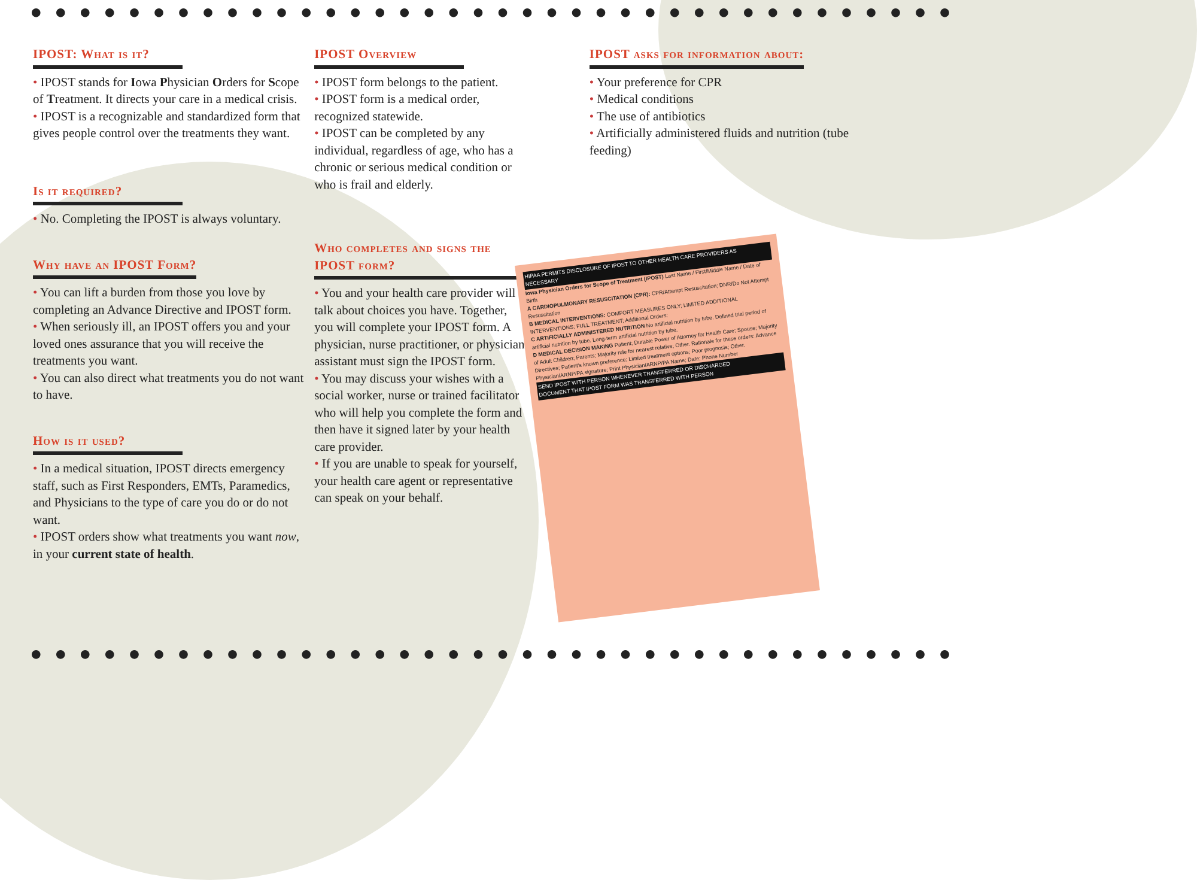● ● ● ● ● ● ● ● ● ● ● ● ● ● ● ● ● ● ● ● ● ● ● ● ● ● ● ● ● ● ● ● ● ● ● ● ● ●
IPOST: What is it?
• IPOST stands for Iowa Physician Orders for Scope of Treatment. It directs your care in a medical crisis.
• IPOST is a recognizable and standardized form that gives people control over the treatments they want.
Is it required?
• No. Completing the IPOST is always voluntary.
Why have an IPOST Form?
• You can lift a burden from those you love by completing an Advance Directive and IPOST form.
• When seriously ill, an IPOST offers you and your loved ones assurance that you will receive the treatments you want.
• You can also direct what treatments you do not want to have.
How is it used?
• In a medical situation, IPOST directs emergency staff, such as First Responders, EMTs, Paramedics, and Physicians to the type of care you do or do not want.
• IPOST orders show what treatments you want now, in your current state of health.
IPOST Overview
• IPOST form belongs to the patient.
• IPOST form is a medical order, recognized statewide.
• IPOST can be completed by any individual, regardless of age, who has a chronic or serious medical condition or who is frail and elderly.
Who completes and signs the IPOST form?
• You and your health care provider will talk about choices you have. Together, you will complete your IPOST form. A physician, nurse practitioner, or physician assistant must sign the IPOST form.
• You may discuss your wishes with a social worker, nurse or trained facilitator who will help you complete the form and then have it signed later by your health care provider.
• If you are unable to speak for yourself, your health care agent or representative can speak on your behalf.
IPOST asks for information about:
• Your preference for CPR
• Medical conditions
• The use of antibiotics
• Artificially administered fluids and nutrition (tube feeding)
HIPAA PERMITS DISCLOSURE OF IPOST TO OTHER HEALTH CARE PROVIDERS AS NECESSARY
Iowa Physician Orders for Scope of Treatment (IPOST) Last Name / First/Middle Name / Date of Birth
A CARDIOPULMONARY RESUSCITATION (CPR): CPR/Attempt Resuscitation; DNR/Do Not Attempt Resuscitation
B MEDICAL INTERVENTIONS: COMFORT MEASURES ONLY; LIMITED ADDITIONAL INTERVENTIONS; FULL TREATMENT; Additional Orders:
C ARTIFICIALLY ADMINISTERED NUTRITION No artificial nutrition by tube. Defined trial period of artificial nutrition by tube. Long-term artificial nutrition by tube.
D MEDICAL DECISION MAKING Patient; Durable Power of Attorney for Health Care; Spouse; Majority of Adult Children; Parents; Majority rule for nearest relative; Other. Rationale for these orders: Advance Directives; Patient's known preference; Limited treatment options; Poor prognosis; Other.
Physician/ARNP/PA signature; Print Physician/ARNP/PA Name; Date; Phone Number
SEND IPOST WITH PERSON WHENEVER TRANSFERRED OR DISCHARGED
DOCUMENT THAT IPOST FORM WAS TRANSFERRED WITH PERSON
● ● ● ● ● ● ● ● ● ● ● ● ● ● ● ● ● ● ● ● ● ● ● ● ● ● ● ● ● ● ● ● ● ● ● ● ● ●